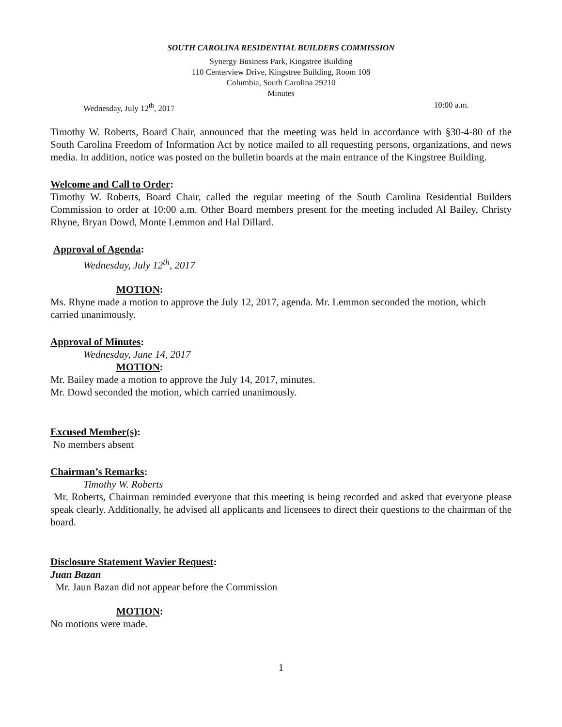SOUTH CAROLINA RESIDENTIAL BUILDERS COMMISSION
Synergy Business Park, Kingstree Building
110 Centerview Drive, Kingstree Building, Room 108
Columbia, South Carolina 29210
Minutes
Wednesday, July 12<sup>th</sup>, 2017 10:00 a.m.
Timothy W. Roberts, Board Chair, announced that the meeting was held in accordance with §30-4-80 of the South Carolina Freedom of Information Act by notice mailed to all requesting persons, organizations, and news media. In addition, notice was posted on the bulletin boards at the main entrance of the Kingstree Building.
Welcome and Call to Order:
Timothy W. Roberts, Board Chair, called the regular meeting of the South Carolina Residential Builders Commission to order at 10:00 a.m. Other Board members present for the meeting included Al Bailey, Christy Rhyne, Bryan Dowd, Monte Lemmon and Hal Dillard.
Approval of Agenda:
Wednesday, July 12<sup>th</sup>, 2017
MOTION:
Ms. Rhyne made a motion to approve the July 12, 2017, agenda. Mr. Lemmon seconded the motion, which carried unanimously.
Approval of Minutes:
Wednesday, June 14, 2017
MOTION:
Mr. Bailey made a motion to approve the July 14, 2017, minutes.
Mr. Dowd seconded the motion, which carried unanimously.
Excused Member(s):
No members absent
Chairman’s Remarks:
Timothy W. Roberts
Mr. Roberts, Chairman reminded everyone that this meeting is being recorded and asked that everyone please speak clearly. Additionally, he advised all applicants and licensees to direct their questions to the chairman of the board.
Disclosure Statement Wavier Request:
Juan Bazan
Mr. Jaun Bazan did not appear before the Commission
MOTION:
No motions were made.
1